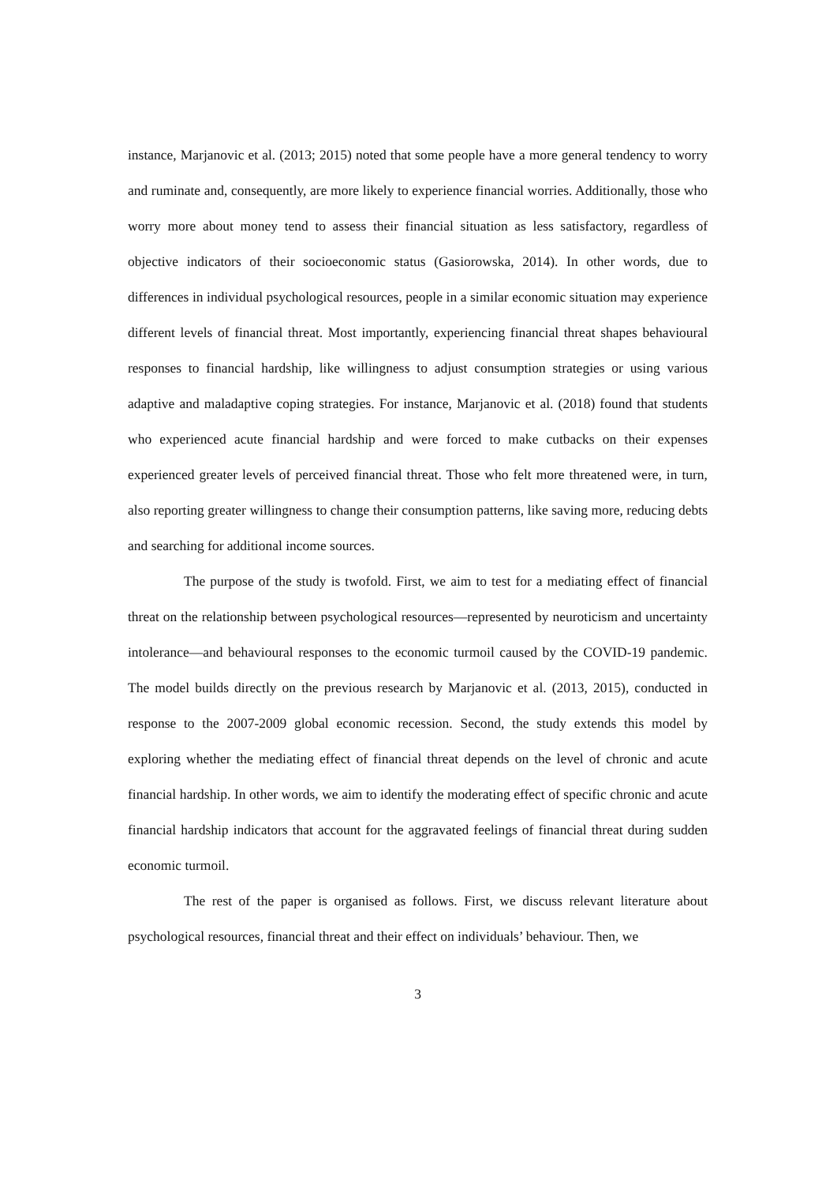instance, Marjanovic et al. (2013; 2015) noted that some people have a more general tendency to worry and ruminate and, consequently, are more likely to experience financial worries. Additionally, those who worry more about money tend to assess their financial situation as less satisfactory, regardless of objective indicators of their socioeconomic status (Gasiorowska, 2014). In other words, due to differences in individual psychological resources, people in a similar economic situation may experience different levels of financial threat. Most importantly, experiencing financial threat shapes behavioural responses to financial hardship, like willingness to adjust consumption strategies or using various adaptive and maladaptive coping strategies. For instance, Marjanovic et al. (2018) found that students who experienced acute financial hardship and were forced to make cutbacks on their expenses experienced greater levels of perceived financial threat. Those who felt more threatened were, in turn, also reporting greater willingness to change their consumption patterns, like saving more, reducing debts and searching for additional income sources.
The purpose of the study is twofold. First, we aim to test for a mediating effect of financial threat on the relationship between psychological resources—represented by neuroticism and uncertainty intolerance—and behavioural responses to the economic turmoil caused by the COVID-19 pandemic. The model builds directly on the previous research by Marjanovic et al. (2013, 2015), conducted in response to the 2007-2009 global economic recession. Second, the study extends this model by exploring whether the mediating effect of financial threat depends on the level of chronic and acute financial hardship. In other words, we aim to identify the moderating effect of specific chronic and acute financial hardship indicators that account for the aggravated feelings of financial threat during sudden economic turmoil.
The rest of the paper is organised as follows. First, we discuss relevant literature about psychological resources, financial threat and their effect on individuals’ behaviour. Then, we
3